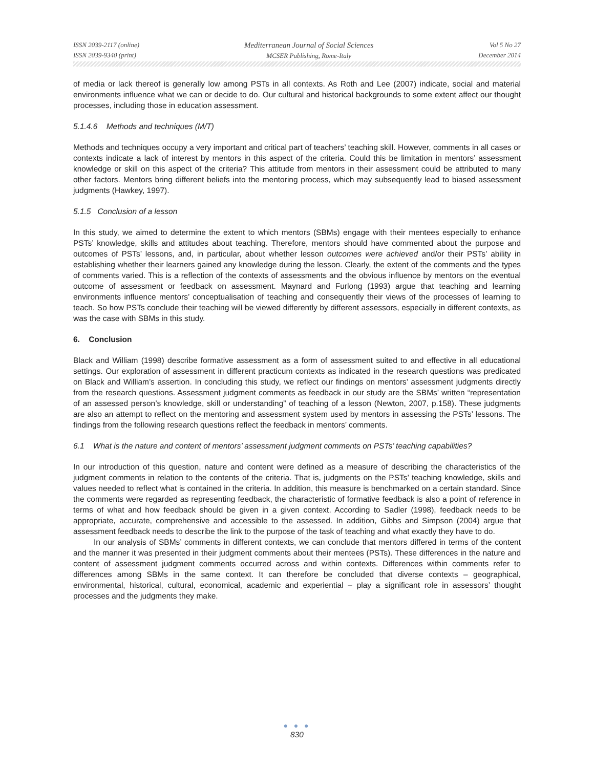ISSN 2039-2117 (online)
ISSN 2039-9340 (print)
Mediterranean Journal of Social Sciences
MCSER Publishing, Rome-Italy
Vol 5 No 27
December 2014
of media or lack thereof is generally low among PSTs in all contexts. As Roth and Lee (2007) indicate, social and material environments influence what we can or decide to do. Our cultural and historical backgrounds to some extent affect our thought processes, including those in education assessment.
5.1.4.6 Methods and techniques (M/T)
Methods and techniques occupy a very important and critical part of teachers’ teaching skill. However, comments in all cases or contexts indicate a lack of interest by mentors in this aspect of the criteria. Could this be limitation in mentors’ assessment knowledge or skill on this aspect of the criteria? This attitude from mentors in their assessment could be attributed to many other factors. Mentors bring different beliefs into the mentoring process, which may subsequently lead to biased assessment judgments (Hawkey, 1997).
5.1.5 Conclusion of a lesson
In this study, we aimed to determine the extent to which mentors (SBMs) engage with their mentees especially to enhance PSTs’ knowledge, skills and attitudes about teaching. Therefore, mentors should have commented about the purpose and outcomes of PSTs’ lessons, and, in particular, about whether lesson outcomes were achieved and/or their PSTs’ ability in establishing whether their learners gained any knowledge during the lesson. Clearly, the extent of the comments and the types of comments varied. This is a reflection of the contexts of assessments and the obvious influence by mentors on the eventual outcome of assessment or feedback on assessment. Maynard and Furlong (1993) argue that teaching and learning environments influence mentors’ conceptualisation of teaching and consequently their views of the processes of learning to teach. So how PSTs conclude their teaching will be viewed differently by different assessors, especially in different contexts, as was the case with SBMs in this study.
6. Conclusion
Black and William (1998) describe formative assessment as a form of assessment suited to and effective in all educational settings. Our exploration of assessment in different practicum contexts as indicated in the research questions was predicated on Black and William’s assertion. In concluding this study, we reflect our findings on mentors’ assessment judgments directly from the research questions. Assessment judgment comments as feedback in our study are the SBMs’ written “representation of an assessed person’s knowledge, skill or understanding” of teaching of a lesson (Newton, 2007, p.158). These judgments are also an attempt to reflect on the mentoring and assessment system used by mentors in assessing the PSTs’ lessons. The findings from the following research questions reflect the feedback in mentors’ comments.
6.1 What is the nature and content of mentors’ assessment judgment comments on PSTs’ teaching capabilities?
In our introduction of this question, nature and content were defined as a measure of describing the characteristics of the judgment comments in relation to the contents of the criteria. That is, judgments on the PSTs’ teaching knowledge, skills and values needed to reflect what is contained in the criteria. In addition, this measure is benchmarked on a certain standard. Since the comments were regarded as representing feedback, the characteristic of formative feedback is also a point of reference in terms of what and how feedback should be given in a given context. According to Sadler (1998), feedback needs to be appropriate, accurate, comprehensive and accessible to the assessed. In addition, Gibbs and Simpson (2004) argue that assessment feedback needs to describe the link to the purpose of the task of teaching and what exactly they have to do.
In our analysis of SBMs’ comments in different contexts, we can conclude that mentors differed in terms of the content and the manner it was presented in their judgment comments about their mentees (PSTs). These differences in the nature and content of assessment judgment comments occurred across and within contexts. Differences within comments refer to differences among SBMs in the same context. It can therefore be concluded that diverse contexts – geographical, environmental, historical, cultural, economical, academic and experiential – play a significant role in assessors’ thought processes and the judgments they make.
● ● ●
830